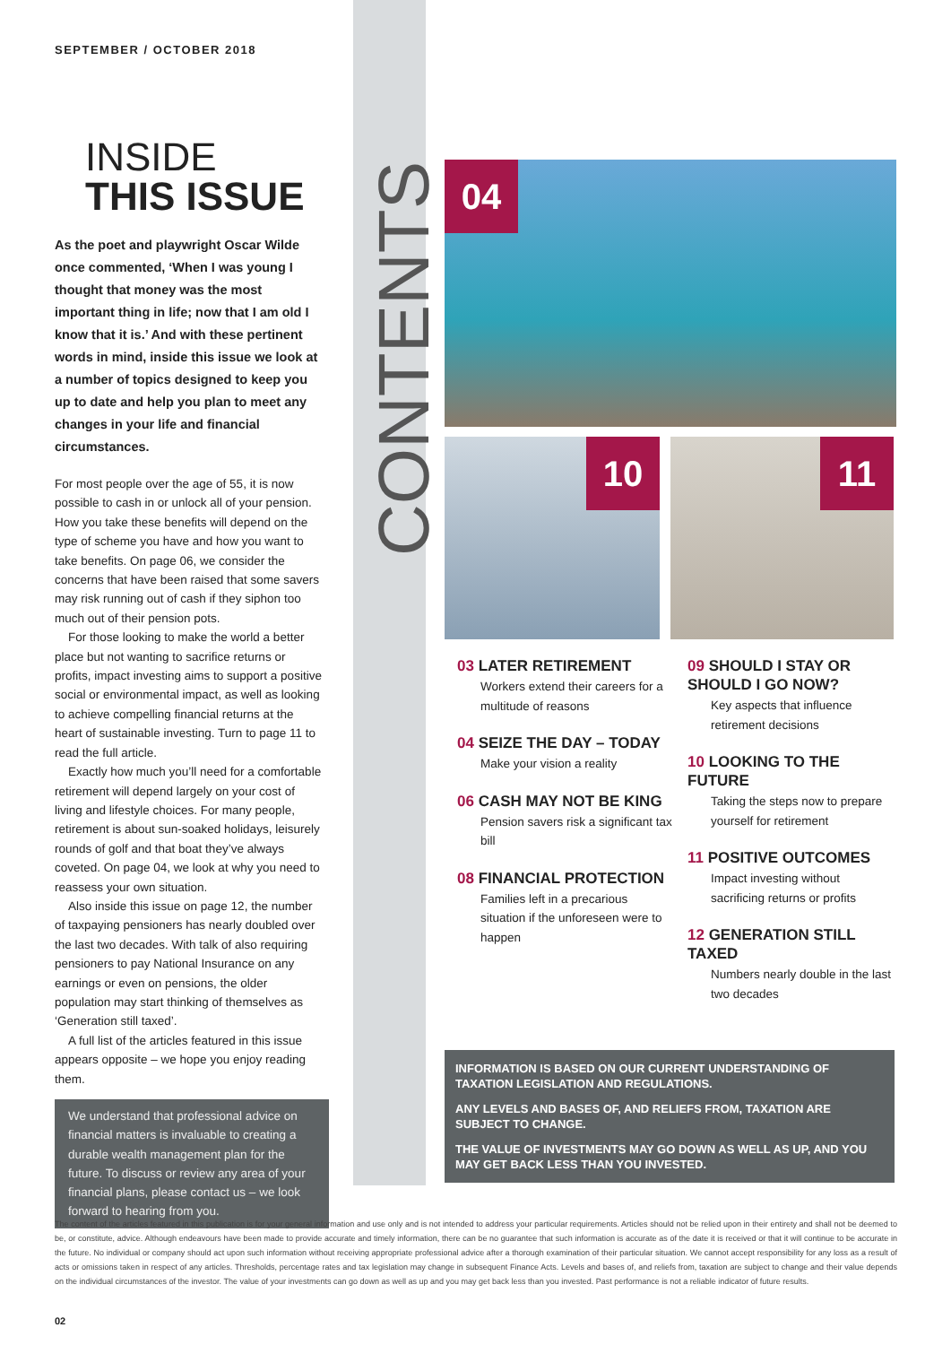SEPTEMBER / OCTOBER 2018
INSIDE
THIS ISSUE
As the poet and playwright Oscar Wilde once commented, ‘When I was young I thought that money was the most important thing in life; now that I am old I know that it is.’ And with these pertinent words in mind, inside this issue we look at a number of topics designed to keep you up to date and help you plan to meet any changes in your life and financial circumstances.
For most people over the age of 55, it is now possible to cash in or unlock all of your pension. How you take these benefits will depend on the type of scheme you have and how you want to take benefits. On page 06, we consider the concerns that have been raised that some savers may risk running out of cash if they siphon too much out of their pension pots.
For those looking to make the world a better place but not wanting to sacrifice returns or profits, impact investing aims to support a positive social or environmental impact, as well as looking to achieve compelling financial returns at the heart of sustainable investing. Turn to page 11 to read the full article.
Exactly how much you’ll need for a comfortable retirement will depend largely on your cost of living and lifestyle choices. For many people, retirement is about sun-soaked holidays, leisurely rounds of golf and that boat they’ve always coveted. On page 04, we look at why you need to reassess your own situation.
Also inside this issue on page 12, the number of taxpaying pensioners has nearly doubled over the last two decades. With talk of also requiring pensioners to pay National Insurance on any earnings or even on pensions, the older population may start thinking of themselves as ‘Generation still taxed’.
A full list of the articles featured in this issue appears opposite – we hope you enjoy reading them.
We understand that professional advice on financial matters is invaluable to creating a durable wealth management plan for the future. To discuss or review any area of your financial plans, please contact us – we look forward to hearing from you.
CONTENTS
04
10 11
03 LATER RETIREMENT
Workers extend their careers for a multitude of reasons
04 SEIZE THE DAY – TODAY
Make your vision a reality
06 CASH MAY NOT BE KING
Pension savers risk a significant tax bill
08 FINANCIAL PROTECTION
Families left in a precarious situation if the unforeseen were to happen
09 SHOULD I STAY OR SHOULD I GO NOW?
Key aspects that influence retirement decisions
10 LOOKING TO THE FUTURE
Taking the steps now to prepare yourself for retirement
11 POSITIVE OUTCOMES
Impact investing without sacrificing returns or profits
12 GENERATION STILL TAXED
Numbers nearly double in the last two decades
INFORMATION IS BASED ON OUR CURRENT UNDERSTANDING OF TAXATION LEGISLATION AND REGULATIONS.
ANY LEVELS AND BASES OF, AND RELIEFS FROM, TAXATION ARE SUBJECT TO CHANGE.
THE VALUE OF INVESTMENTS MAY GO DOWN AS WELL AS UP, AND YOU MAY GET BACK LESS THAN YOU INVESTED.
The content of the articles featured in this publication is for your general information and use only and is not intended to address your particular requirements. Articles should not be relied upon in their entirety and shall not be deemed to be, or constitute, advice. Although endeavours have been made to provide accurate and timely information, there can be no guarantee that such information is accurate as of the date it is received or that it will continue to be accurate in the future. No individual or company should act upon such information without receiving appropriate professional advice after a thorough examination of their particular situation. We cannot accept responsibility for any loss as a result of acts or omissions taken in respect of any articles. Thresholds, percentage rates and tax legislation may change in subsequent Finance Acts. Levels and bases of, and reliefs from, taxation are subject to change and their value depends on the individual circumstances of the investor. The value of your investments can go down as well as up and you may get back less than you invested. Past performance is not a reliable indicator of future results.
02